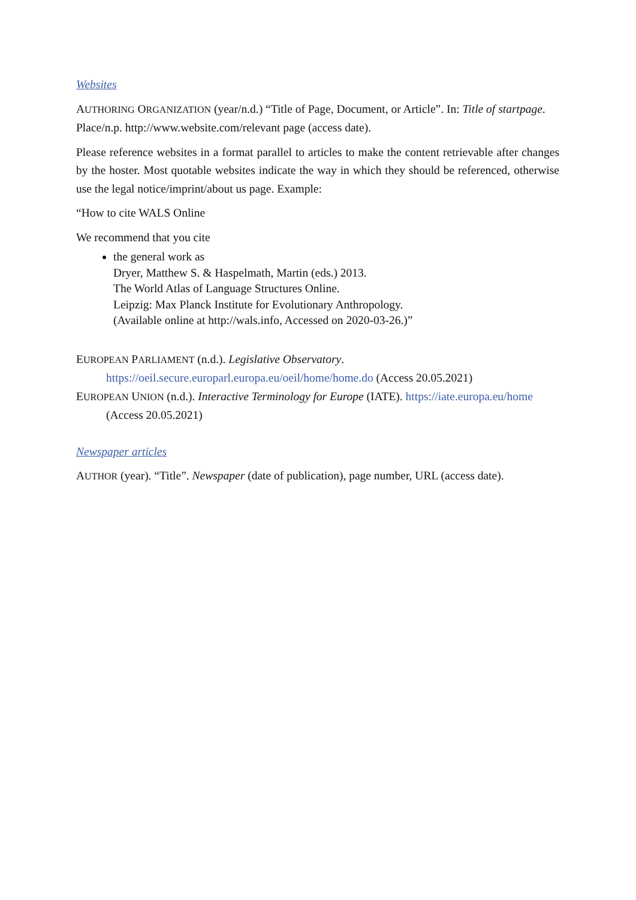Websites
AUTHORING ORGANIZATION (year/n.d.) “Title of Page, Document, or Article”. In: Title of startpage. Place/n.p. http://www.website.com/relevant page (access date).
Please reference websites in a format parallel to articles to make the content retrievable after changes by the hoster. Most quotable websites indicate the way in which they should be referenced, otherwise use the legal notice/imprint/about us page. Example:
“How to cite WALS Online
We recommend that you cite
the general work as
Dryer, Matthew S. & Haspelmath, Martin (eds.) 2013.
The World Atlas of Language Structures Online.
Leipzig: Max Planck Institute for Evolutionary Anthropology.
(Available online at http://wals.info, Accessed on 2020-03-26.)”
EUROPEAN PARLIAMENT (n.d.). Legislative Observatory. https://oeil.secure.europarl.europa.eu/oeil/home/home.do (Access 20.05.2021)
EUROPEAN UNION (n.d.). Interactive Terminology for Europe (IATE). https://iate.europa.eu/home (Access 20.05.2021)
Newspaper articles
AUTHOR (year). “Title”. Newspaper (date of publication), page number, URL (access date).